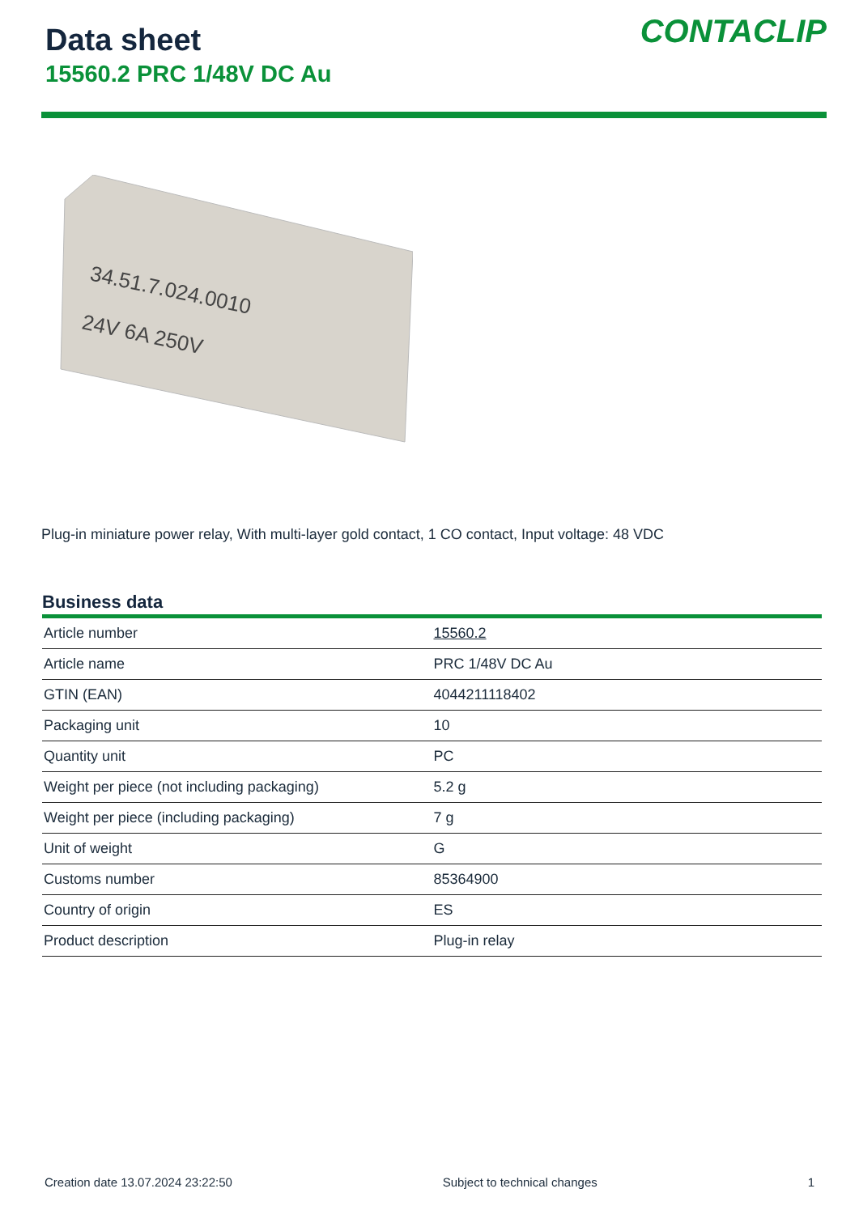Data sheet
15560.2 PRC 1/48V DC Au
CONTACLIP
34.51.7.024.0010
24V 6A 250V
Plug-in miniature power relay, With multi-layer gold contact, 1 CO contact, Input voltage: 48 VDC
Business data
| Article number | 15560.2 |
| Article name | PRC 1/48V DC Au |
| GTIN (EAN) | 4044211118402 |
| Packaging unit | 10 |
| Quantity unit | PC |
| Weight per piece (not including packaging) | 5.2 g |
| Weight per piece (including packaging) | 7 g |
| Unit of weight | G |
| Customs number | 85364900 |
| Country of origin | ES |
| Product description | Plug-in relay |
Creation date 13.07.2024 23:22:50 Subject to technical changes 1